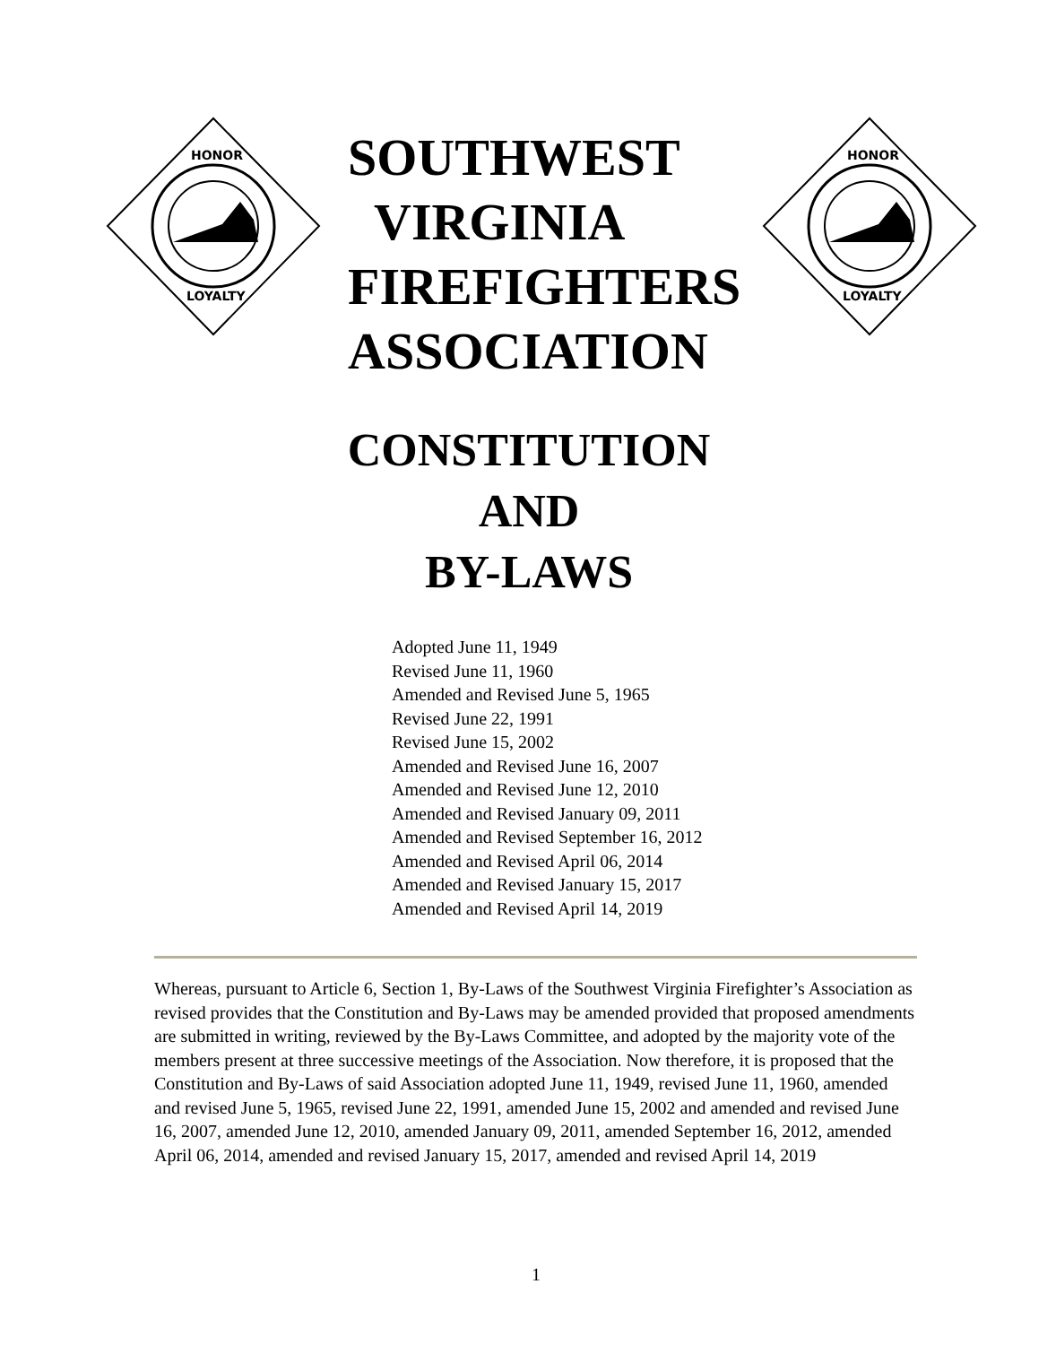HONOR
LOYALTY
SOUTHWEST
VIRGINIA
FIREFIGHTERS
ASSOCIATION
HONOR
LOYALTY
CONSTITUTION
AND
BY-LAWS
Adopted June 11, 1949
Revised June 11, 1960
Amended and Revised June 5, 1965
Revised June 22, 1991
Revised June 15, 2002
Amended and Revised June 16, 2007
Amended and Revised June 12, 2010
Amended and Revised January 09, 2011
Amended and Revised September 16, 2012
Amended and Revised April 06, 2014
Amended and Revised January 15, 2017
Amended and Revised April 14, 2019
Whereas, pursuant to Article 6, Section 1, By-Laws of the Southwest Virginia Firefighter’s Association as revised provides that the Constitution and By-Laws may be amended provided that proposed amendments are submitted in writing, reviewed by the By-Laws Committee, and adopted by the majority vote of the members present at three successive meetings of the Association. Now therefore, it is proposed that the Constitution and By-Laws of said Association adopted June 11, 1949, revised June 11, 1960, amended and revised June 5, 1965, revised June 22, 1991, amended June 15, 2002 and amended and revised June 16, 2007, amended June 12, 2010, amended January 09, 2011, amended September 16, 2012, amended April 06, 2014, amended and revised January 15, 2017, amended and revised April 14, 2019
1